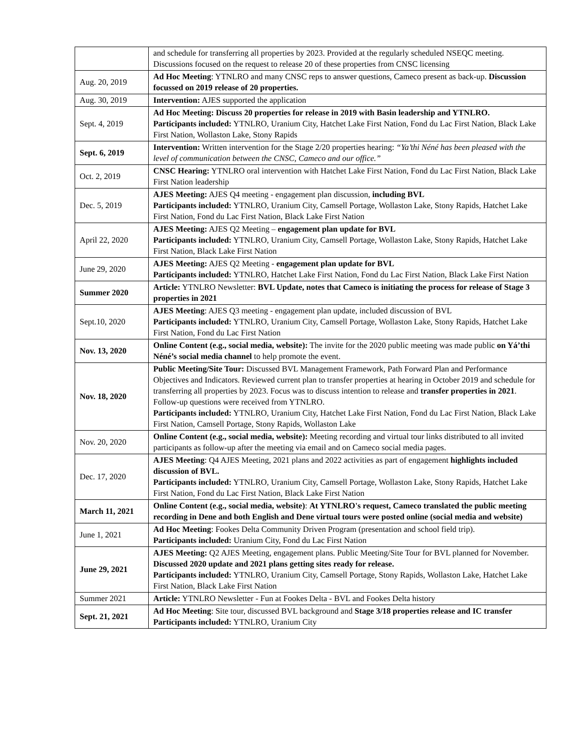| | and schedule for transferring all properties by 2023. Provided at the regularly scheduled NSEQC meeting. Discussions focused on the request to release 20 of these properties from CNSC licensing |
| Aug. 20, 2019 | Ad Hoc Meeting : YTNLRO and many CNSC reps to answer questions, Cameco present as back-up. Discussion focussed on 2019 release of 20 properties. |
| Aug. 30, 2019 | Intervention: AJES supported the application |
| Sept. 4, 2019 | Ad Hoc Meeting: Discuss 20 properties for release in 2019 with Basin leadership and YTNLRO. Participants included: YTNLRO, Uranium City, Hatchet Lake First Nation, Fond du Lac First Nation, Black Lake First Nation, Wollaston Lake, Stony Rapids |
| Sept. 6, 2019 | Intervention: Written intervention for the Stage 2/20 properties hearing: “Ya’thi Néné has been pleased with the level of communication between the CNSC, Cameco and our office.” |
| Oct. 2, 2019 | CNSC Hearing: YTNLRO oral intervention with Hatchet Lake First Nation, Fond du Lac First Nation, Black Lake First Nation leadership |
| Dec. 5, 2019 | AJES Meeting: AJES Q4 meeting - engagement plan discussion, including BVL Participants included: YTNLRO, Uranium City, Camsell Portage, Wollaston Lake, Stony Rapids, Hatchet Lake First Nation, Fond du Lac First Nation, Black Lake First Nation |
| April 22, 2020 | AJES Meeting: AJES Q2 Meeting – engagement plan update for BVL Participants included: YTNLRO, Uranium City, Camsell Portage, Wollaston Lake, Stony Rapids, Hatchet Lake First Nation, Black Lake First Nation |
| June 29, 2020 | AJES Meeting: AJES Q2 Meeting - engagement plan update for BVL Participants included: YTNLRO, Hatchet Lake First Nation, Fond du Lac First Nation, Black Lake First Nation |
| Summer 2020 | Article: YTNLRO Newsletter: BVL Update, notes that Cameco is initiating the process for release of Stage 3 properties in 2021 |
| Sept.10, 2020 | AJES Meeting : AJES Q3 meeting - engagement plan update, included discussion of BVL Participants included: YTNLRO, Uranium City, Camsell Portage, Wollaston Lake, Stony Rapids, Hatchet Lake First Nation, Fond du Lac First Nation |
| Nov. 13, 2020 | Online Content (e.g., social media, website): The invite for the 2020 public meeting was made public on Yá’thi Néné’s social media channel to help promote the event. |
| Nov. 18, 2020 | Public Meeting/Site Tour: Discussed BVL Management Framework, Path Forward Plan and Performance Objectives and Indicators. Reviewed current plan to transfer properties at hearing in October 2019 and schedule for transferring all properties by 2023. Focus was to discuss intention to release and transfer properties in 2021 . Follow-up questions were received from YTNLRO. Participants included: YTNLRO, Uranium City, Hatchet Lake First Nation, Fond du Lac First Nation, Black Lake First Nation, Camsell Portage, Stony Rapids, Wollaston Lake |
| Nov. 20, 2020 | Online Content (e.g., social media, website): Meeting recording and virtual tour links distributed to all invited participants as follow-up after the meeting via email and on Cameco social media pages. |
| Dec. 17, 2020 | AJES Meeting : Q4 AJES Meeting, 2021 plans and 2022 activities as part of engagement highlights included discussion of BVL. Participants included: YTNLRO, Uranium City, Camsell Portage, Wollaston Lake, Stony Rapids, Hatchet Lake First Nation, Fond du Lac First Nation, Black Lake First Nation |
| March 11, 2021 | Online Content (e.g., social media, website) : At YTNLRO's request, Cameco translated the public meeting recording in Dene and both English and Dene virtual tours were posted online (social media and website) |
| June 1, 2021 | Ad Hoc Meeting : Fookes Delta Community Driven Program (presentation and school field trip). Participants included: Uranium City, Fond du Lac First Nation |
| June 29, 2021 | AJES Meeting: Q2 AJES Meeting, engagement plans. Public Meeting/Site Tour for BVL planned for November. Discussed 2020 update and 2021 plans getting sites ready for release. Participants included: YTNLRO, Uranium City, Camsell Portage, Stony Rapids, Wollaston Lake, Hatchet Lake First Nation, Black Lake First Nation |
| Summer 2021 | Article: YTNLRO Newsletter - Fun at Fookes Delta - BVL and Fookes Delta history |
| Sept. 21, 2021 | Ad Hoc Meeting : Site tour, discussed BVL background and Stage 3/18 properties release and IC transfer Participants included: YTNLRO, Uranium City |